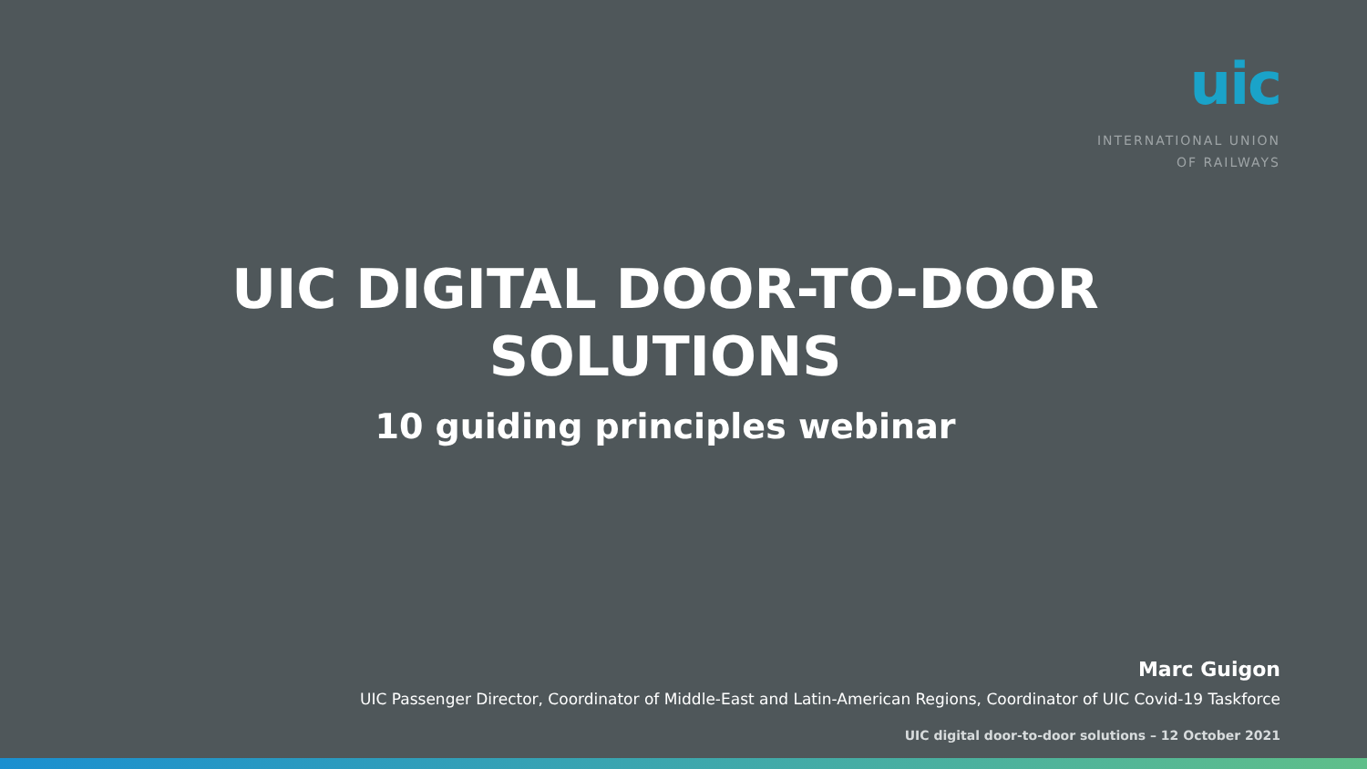uic
INTERNATIONAL UNION
OF RAILWAYS
UIC DIGITAL DOOR-TO-DOOR
SOLUTIONS
10 guiding principles webinar
Marc Guigon
UIC Passenger Director, Coordinator of Middle-East and Latin-American Regions, Coordinator of UIC Covid-19 Taskforce
UIC digital door-to-door solutions – 12 October 2021